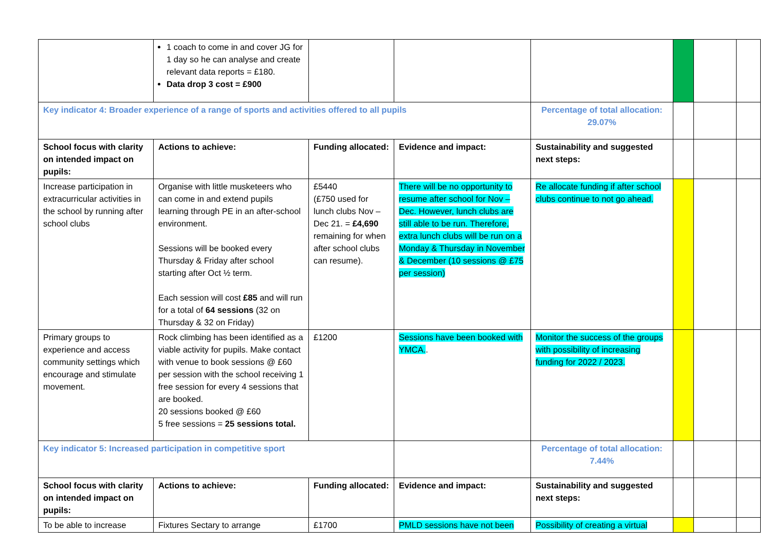| | 1 coach to come in and cover JG for 1 day so he can analyse and create relevant data reports = £180. Data drop 3 cost = £900 | | | | | | |
| Key indicator 4: Broader experience of a range of sports and activities offered to all pupils | | | | Percentage of total allocation: 29.07% | | | |
| School focus with clarity on intended impact on pupils: | Actions to achieve: | Funding allocated: | Evidence and impact: | Sustainability and suggested next steps: | | | |
| Increase participation in extracurricular activities in the school by running after school clubs | Organise with little musketeers who can come in and extend pupils learning through PE in an after-school environment. Sessions will be booked every Thursday & Friday after school starting after Oct ½ term. Each session will cost £85 and will run for a total of 64 sessions (32 on Thursday & 32 on Friday) | £5440 (£750 used for lunch clubs Nov – Dec 21. = £4,690 remaining for when after school clubs can resume). | There will be no opportunity to resume after school for Nov – Dec. However, lunch clubs are still able to be run. Therefore, extra lunch clubs will be run on a Monday & Thursday in November & December (10 sessions @ £75 per session) | Re allocate funding if after school clubs continue to not go ahead. | | | |
| Primary groups to experience and access community settings which encourage and stimulate movement. | Rock climbing has been identified as a viable activity for pupils. Make contact with venue to book sessions @ £60 per session with the school receiving 1 free session for every 4 sessions that are booked. 20 sessions booked @ £60 5 free sessions = 25 sessions total. | £1200 | Sessions have been booked with YMCA. . | Monitor the success of the groups with possibility of increasing funding for 2022 / 2023. | | | |
| Key indicator 5: Increased participation in competitive sport | | | | Percentage of total allocation: 7.44% | | | |
| School focus with clarity on intended impact on pupils: | Actions to achieve: | Funding allocated: | Evidence and impact: | Sustainability and suggested next steps: | | | |
| To be able to increase | Fixtures Sectary to arrange | £1700 | PMLD sessions have not been | Possibility of creating a virtual | | | |